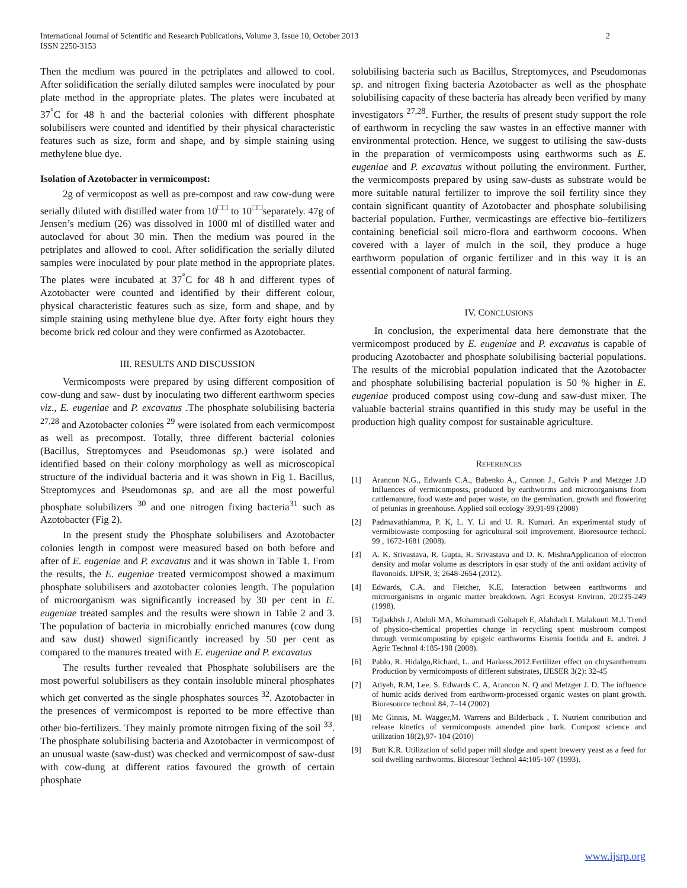International Journal of Scientific and Research Publications, Volume 3, Issue 10, October 2013
ISSN 2250-3153
2
Then the medium was poured in the petriplates and allowed to cool. After solidification the serially diluted samples were inoculated by pour plate method in the appropriate plates. The plates were incubated at 37<sup>°</sup>C for 48 h and the bacterial colonies with different phosphate solubilisers were counted and identified by their physical characteristic features such as size, form and shape, and by simple staining using methylene blue dye.
Isolation of Azotobacter in vermicompost:
2g of vermicopost as well as pre-compost and raw cow-dung were serially diluted with distilled water from 10<sup>□□</sup> to 10<sup>□□</sup>separately. 47g of Jensen’s medium (26) was dissolved in 1000 ml of distilled water and autoclaved for about 30 min. Then the medium was poured in the petriplates and allowed to cool. After solidification the serially diluted samples were inoculated by pour plate method in the appropriate plates. The plates were incubated at 37<sup>°</sup>C for 48 h and different types of Azotobacter were counted and identified by their different colour, physical characteristic features such as size, form and shape, and by simple staining using methylene blue dye. After forty eight hours they become brick red colour and they were confirmed as Azotobacter.
III. RESULTS AND DISCUSSION
Vermicomposts were prepared by using different composition of cow-dung and saw- dust by inoculating two different earthworm species viz., E. eugeniae and P. excavatus .The phosphate solubilising bacteria <sup>27,28</sup> and Azotobacter colonies <sup>29</sup> were isolated from each vermicompost as well as precompost. Totally, three different bacterial colonies (Bacillus, Streptomyces and Pseudomonas sp.) were isolated and identified based on their colony morphology as well as microscopical structure of the individual bacteria and it was shown in Fig 1. Bacillus, Streptomyces and Pseudomonas sp. and are all the most powerful phosphate solubilizers <sup>30</sup> and one nitrogen fixing bacteria<sup>31</sup> such as Azotobacter (Fig 2).
In the present study the Phosphate solubilisers and Azotobacter colonies length in compost were measured based on both before and after of E. eugeniae and P. excavatus and it was shown in Table 1. From the results, the E. eugeniae treated vermicompost showed a maximum phosphate solubilisers and azotobacter colonies length. The population of microorganism was significantly increased by 30 per cent in E. eugeniae treated samples and the results were shown in Table 2 and 3. The population of bacteria in microbially enriched manures (cow dung and saw dust) showed significantly increased by 50 per cent as compared to the manures treated with E. eugeniae and P. excavatus
The results further revealed that Phosphate solubilisers are the most powerful solubilisers as they contain insoluble mineral phosphates which get converted as the single phosphates sources <sup>32</sup>. Azotobacter in the presences of vermicompost is reported to be more effective than other bio-fertilizers. They mainly promote nitrogen fixing of the soil <sup>33</sup>. The phosphate solubilising bacteria and Azotobacter in vermicompost of an unusual waste (saw-dust) was checked and vermicompost of saw-dust with cow-dung at different ratios favoured the growth of certain phosphate
solubilising bacteria such as Bacillus, Streptomyces, and Pseudomonas sp. and nitrogen fixing bacteria Azotobacter as well as the phosphate solubilising capacity of these bacteria has already been verified by many investigators <sup>27,28</sup>. Further, the results of present study support the role of earthworm in recycling the saw wastes in an effective manner with environmental protection. Hence, we suggest to utilising the saw-dusts in the preparation of vermicomposts using earthworms such as E. eugeniae and P. excavatus without polluting the environment. Further, the vermicomposts prepared by using saw-dusts as substrate would be more suitable natural fertilizer to improve the soil fertility since they contain significant quantity of Azotobacter and phosphate solubilising bacterial population. Further, vermicastings are effective bio–fertilizers containing beneficial soil micro-flora and earthworm cocoons. When covered with a layer of mulch in the soil, they produce a huge earthworm population of organic fertilizer and in this way it is an essential component of natural farming.
IV. CONCLUSIONS
In conclusion, the experimental data here demonstrate that the vermicompost produced by E. eugeniae and P. excavatus is capable of producing Azotobacter and phosphate solubilising bacterial populations. The results of the microbial population indicated that the Azotobacter and phosphate solubilising bacterial population is 50 % higher in E. eugeniae produced compost using cow-dung and saw-dust mixer. The valuable bacterial strains quantified in this study may be useful in the production high quality compost for sustainable agriculture.
REFERENCES
[1] Arancon N.G., Edwards C.A., Babenko A., Cannon J., Galvis P and Metzger J.D Influences of vermicomposts, produced by earthworms and microorganisms from cattlemanure, food waste and paper waste, on the germination, growth and flowering of petunias in greenhouse. Applied soil ecology 39,91-99 (2008)
[2] Padmavathiamma, P. K, L. Y. Li and U. R. Kumari. An experimental study of vermibiowaste composting for agricultural soil improvement. Bioresource technol. 99 , 1672-1681 (2008).
[3] A. K. Srivastava, R. Gupta, R. Srivastava and D. K. MishraApplication of electron density and molar volume as descriptors in qsar study of the anti oxidant activity of flavonoids. IJPSR, 3; 2648-2654 (2012).
[4] Edwards, C.A. and Fletcher, K.E. Interaction between earthworms and microorganisms in organic matter breakdown. Agri Ecosyst Environ. 20:235-249 (1998).
[5] Tajbakhsh J, Abdoli MA, Mohammadi Goltapeh E, Alahdadi I, Malakouti M.J. Trend of physico-chemical properties change in recycling spent mushroom compost through vermicomposting by epigeic earthworms Eisenia foetida and E. andrei. J Agric Technol 4:185-198 (2008).
[6] Pablo, R. Hidalgo,Richard, L. and Harkess.2012.Fertilizer effect on chrysanthemum Production by vermicomposts of different substrates, IJESER 3(2): 32-45
[7] Atiyeh, R.M, Lee. S. Edwards C. A, Arancon N. Q and Metzger J. D. The influence of humic acids derived from earthworm-processed organic wastes on plant growth. Bioresource technol 84, 7–14 (2002)
[8] Mc Ginnis, M. Wagger,M. Warrens and Bilderback , T. Nutrient contribution and release kinetics of vermicomposts amended pine bark. Compost science and utilization 18(2),97- 104 (2010)
[9] Butt K.R. Utilization of solid paper mill sludge and spent brewery yeast as a feed for soil dwelling earthworms. Bioresour Technol 44:105-107 (1993).
www.ijsrp.org